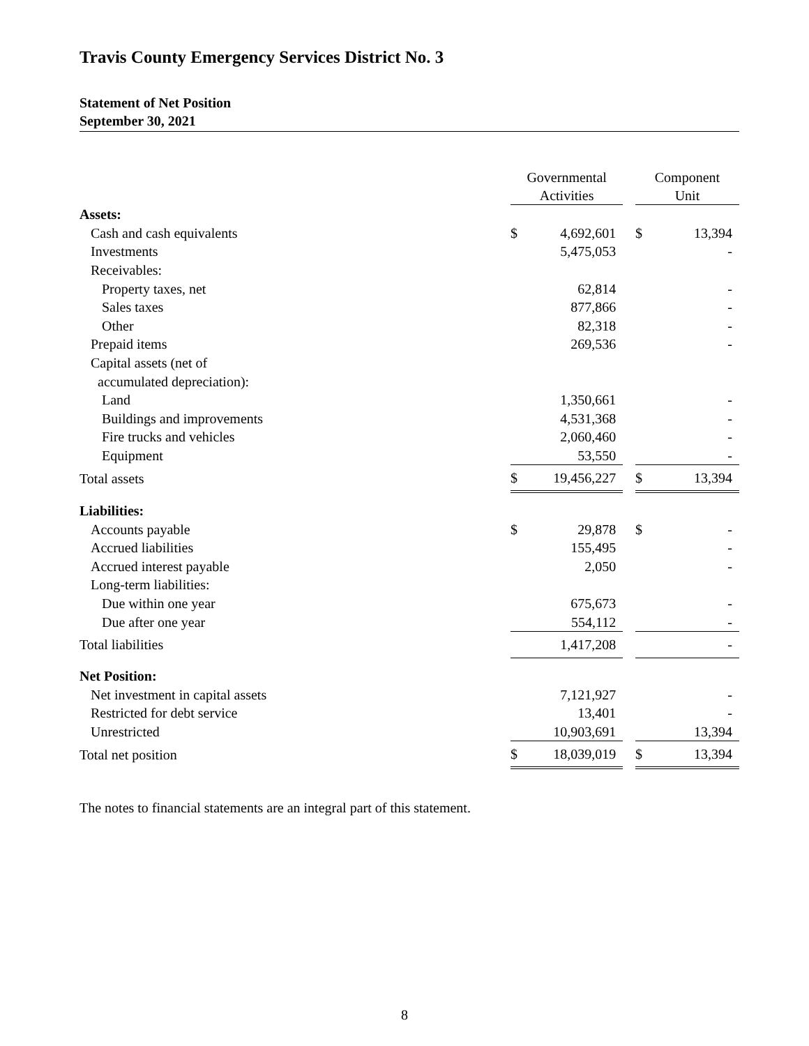Travis County Emergency Services District No. 3
Statement of Net Position
September 30, 2021
| | Governmental Activities | | | Component Unit | |
| Assets: | | | | | |
| Cash and cash equivalents | $ | 4,692,601 | | $ | 13,394 |
| Investments | | 5,475,053 | | | - |
| Receivables: | | | | | |
| Property taxes, net | | 62,814 | | | - |
| Sales taxes | | 877,866 | | | - |
| Other | | 82,318 | | | - |
| Prepaid items | | 269,536 | | | - |
| Capital assets (net of | | | | | |
| accumulated depreciation): | | | | | |
| Land | | 1,350,661 | | | - |
| Buildings and improvements | | 4,531,368 | | | - |
| Fire trucks and vehicles | | 2,060,460 | | | - |
| Equipment | | 53,550 | | | - |
| Total assets | $ | 19,456,227 | | $ | 13,394 |
| Liabilities: | | | | | |
| Accounts payable | $ | 29,878 | | $ | - |
| Accrued liabilities | | 155,495 | | | - |
| Accrued interest payable | | 2,050 | | | - |
| Long-term liabilities: | | | | | |
| Due within one year | | 675,673 | | | - |
| Due after one year | | 554,112 | | | - |
| Total liabilities | | 1,417,208 | | | - |
| Net Position: | | | | | |
| Net investment in capital assets | | 7,121,927 | | | - |
| Restricted for debt service | | 13,401 | | | - |
| Unrestricted | | 10,903,691 | | | 13,394 |
| Total net position | $ | 18,039,019 | | $ | 13,394 |
The notes to financial statements are an integral part of this statement.
8